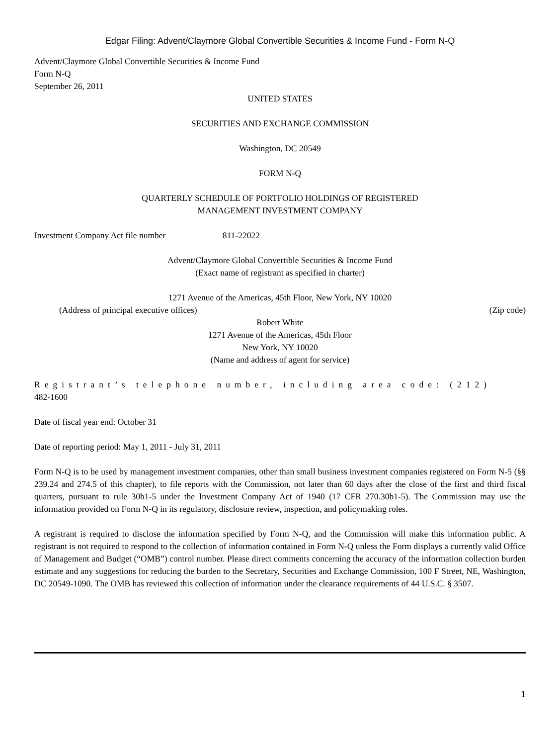Edgar Filing: Advent/Claymore Global Convertible Securities & Income Fund - Form N-Q
Advent/Claymore Global Convertible Securities & Income Fund
Form N-Q
September 26, 2011
UNITED STATES
SECURITIES AND EXCHANGE COMMISSION
Washington, DC 20549
FORM N-Q
QUARTERLY SCHEDULE OF PORTFOLIO HOLDINGS OF REGISTERED
MANAGEMENT INVESTMENT COMPANY
Investment Company Act file number 811-22022
Advent/Claymore Global Convertible Securities & Income Fund
(Exact name of registrant as specified in charter)
1271 Avenue of the Americas, 45th Floor, New York, NY 10020
(Address of principal executive offices) (Zip code)
Robert White
1271 Avenue of the Americas, 45th Floor
New York, NY 10020
(Name and address of agent for service)
Registrant’s telephone number, including area code: (212)
482-1600
Date of fiscal year end: October 31
Date of reporting period: May 1, 2011 - July 31, 2011
Form N-Q is to be used by management investment companies, other than small business investment companies registered on Form N-5 (§§ 239.24 and 274.5 of this chapter), to file reports with the Commission, not later than 60 days after the close of the first and third fiscal quarters, pursuant to rule 30b1-5 under the Investment Company Act of 1940 (17 CFR 270.30b1-5). The Commission may use the information provided on Form N-Q in its regulatory, disclosure review, inspection, and policymaking roles.
A registrant is required to disclose the information specified by Form N-Q, and the Commission will make this information public. A registrant is not required to respond to the collection of information contained in Form N-Q unless the Form displays a currently valid Office of Management and Budget (“OMB”) control number. Please direct comments concerning the accuracy of the information collection burden estimate and any suggestions for reducing the burden to the Secretary, Securities and Exchange Commission, 100 F Street, NE, Washington, DC 20549-1090. The OMB has reviewed this collection of information under the clearance requirements of 44 U.S.C. § 3507.
1